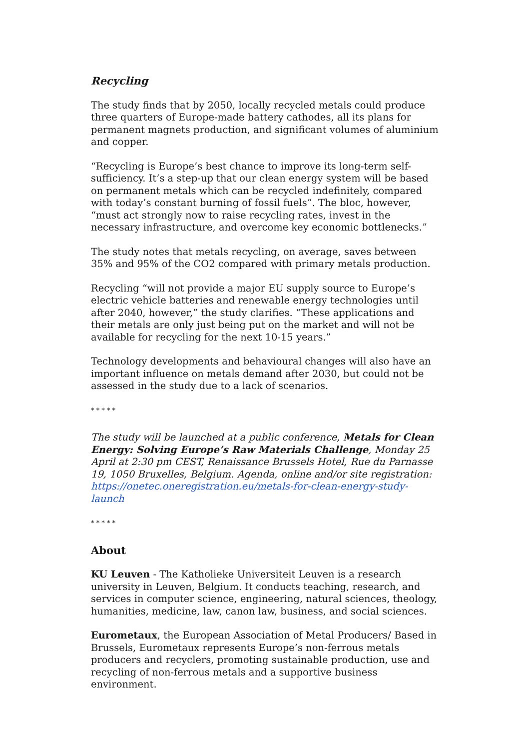Recycling
The study finds that by 2050, locally recycled metals could produce three quarters of Europe-made battery cathodes, all its plans for permanent magnets production, and significant volumes of aluminium and copper.
“Recycling is Europe’s best chance to improve its long-term self-sufficiency. It’s a step-up that our clean energy system will be based on permanent metals which can be recycled indefinitely, compared with today’s constant burning of fossil fuels”. The bloc, however, “must act strongly now to raise recycling rates, invest in the necessary infrastructure, and overcome key economic bottlenecks.”
The study notes that metals recycling, on average, saves between 35% and 95% of the CO2 compared with primary metals production.
Recycling “will not provide a major EU supply source to Europe’s electric vehicle batteries and renewable energy technologies until after 2040, however,” the study clarifies. “These applications and their metals are only just being put on the market and will not be available for recycling for the next 10-15 years.”
Technology developments and behavioural changes will also have an important influence on metals demand after 2030, but could not be assessed in the study due to a lack of scenarios.
* * * * *
The study will be launched at a public conference, Metals for Clean Energy: Solving Europe’s Raw Materials Challenge, Monday 25 April at 2:30 pm CEST, Renaissance Brussels Hotel, Rue du Parnasse 19, 1050 Bruxelles, Belgium. Agenda, online and/or site registration: https://onetec.oneregistration.eu/metals-for-clean-energy-study-launch
* * * * *
About
KU Leuven - The Katholieke Universiteit Leuven is a research university in Leuven, Belgium. It conducts teaching, research, and services in computer science, engineering, natural sciences, theology, humanities, medicine, law, canon law, business, and social sciences.
Eurometaux, the European Association of Metal Producers/ Based in Brussels, Eurometaux represents Europe’s non-ferrous metals producers and recyclers, promoting sustainable production, use and recycling of non-ferrous metals and a supportive business environment.